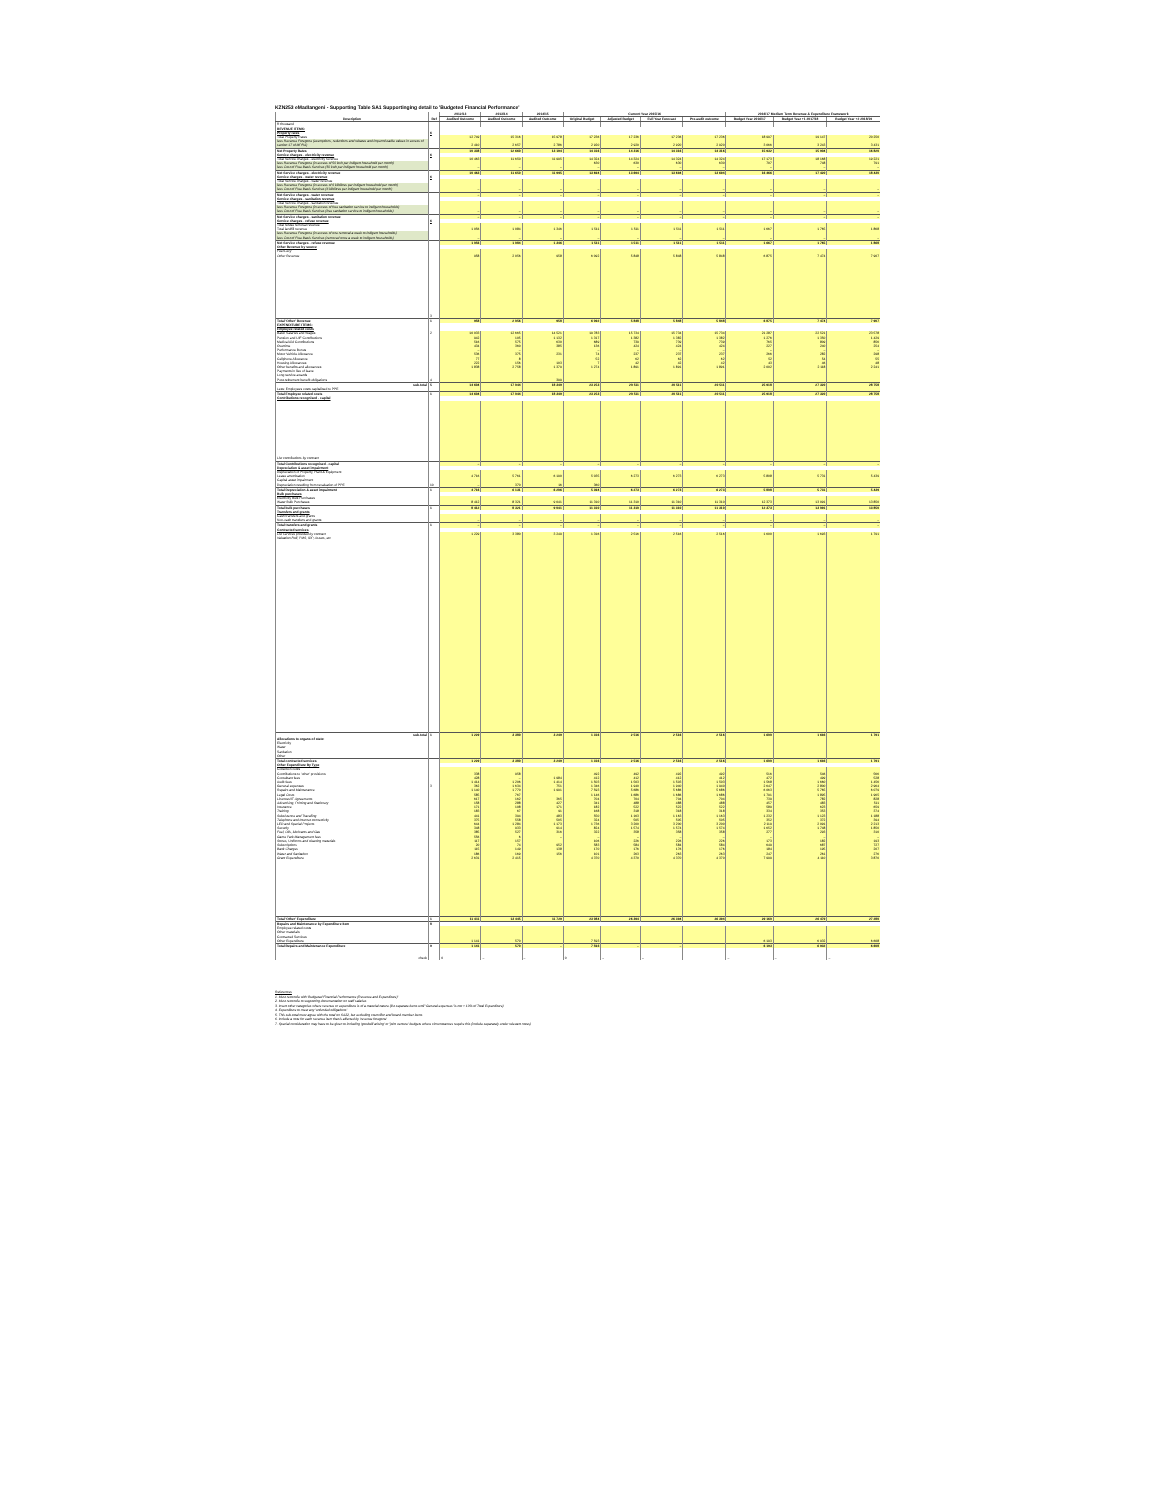KZN253 eMadlangeni - Supporting Table SA1 Supportinging detail to 'Budgeted Financial Performance'
| Description | Ref | 2012/13 | 2013/14 | 2014/15 | Current Year 2015/16 | | | | 2016/17 Medium Term Revenue & Expenditure Framework | | |
| --- | --- | --- | --- | --- | --- | --- | --- | --- | --- | --- | --- |
| | | Audited Outcome | Audited Outcome | Audited Outcome | Original Budget | Adjusted Budget | Full Year Forecast | Pre-audit outcome | Budget Year 2016/17 | Budget Year +1 2017/18 | Budget Year +2 2018/19 |
| R thousand | | | | | | | | | | | |
| REVENUE ITEMS: | | | | | | | | | | | |
| Property rates | 6 | | | | | | | | | | |
| Total Property Rates | | 12 749 | 15 316 | 15 978 | 17 236 | 17 236 | 17 236 | 17 236 | 18 997 | 19 147 | 20 250 |
| less Revenue Foregone (exemptions, reductions and rebates and impermissable values in excess of section 17 of MPRA) | | 2 410 | 2 657 | 2 786 | 2 920 | 2 920 | 2 920 | 2 920 | 3 066 | 3 243 | 3 431 |
| Net Property Rates | | 10 338 | 12 660 | 13 194 | 14 316 | 14 316 | 14 316 | 14 316 | 15 932 | 15 904 | 16 820 |
| Service charges - electricity revenue | 6 | | | | | | | | | | |
| Total Service charges - electricity revenue | | 10 463 | 11 650 | 11 995 | 14 324 | 14 324 | 14 324 | 14 324 | 17 173 | 18 168 | 19 221 |
| less Revenue Foregone (in excess of 50 kwh per indigent household per month) | | | | | 630 | 630 | 630 | 630 | 707 | 748 | 791 |
| less Cost of Free Basis Services (50 kwh per indigent household per month) | | – | – | – | – | – | – | – | – | – | – |
| Net Service charges - electricity revenue | | 10 463 | 11 650 | 11 995 | 13 694 | 13 694 | 13 694 | 13 694 | 16 466 | 17 420 | 18 430 |
| Service charges - water revenue | 6 | | | | | | | | | | |
| Total Service charges - water revenue | | | | | | | | | | | |
| less Revenue Foregone (in excess of 6 kilolitres per indigent household per month) | | | | | | | | | | | |
| less Cost of Free Basis Services (6 kilolitres per indigent household per month) | | – | – | – | – | – | – | – | – | – | – |
| Net Service charges - water revenue | | – | – | – | – | – | – | – | – | – | – |
| Service charges - sanitation revenue | | | | | | | | | | | |
| Total Service charges - sanitation revenue | | | | | | | | | | | |
| less Revenue Foregone (in excess of free sanitation service to indigent households) | | | | | | | | | | | |
| less Cost of Free Basis Services (free sanitation service to indigent households) | | – | – | – | – | – | – | – | – | – | – |
| Net Service charges - sanitation revenue | | – | – | – | – | – | – | – | – | – | – |
| Service charges - refuse revenue | 6 | | | | | | | | | | |
| Total refuse removal revenue Total landfill revenue | | 1 056 | 1 084 | 1 346 | 1 511 | 1 511 | 1 511 | 1 511 | 1 667 | 1 765 | 1 868 |
| less Revenue Foregone (in excess of one removal a week to indigent households) | | | | | | | | | | | |
| less Cost of Free Basis Services (removed once a week to indigent households) | | – | – | – | – | – | – | – | – | – | – |
| Net Service charges - refuse revenue | | 1 056 | 1 084 | 1 346 | 1 511 | 1 511 | 1 511 | 1 511 | 1 667 | 1 765 | 1 868 |
| Other Revenue by source | | | | | | | | | | | |
| Fuel Levy Other Revenue | | 958 | 2 056 | 958 | 6 092 | 5 848 | 5 848 | 5 848 | 6 875 | 7 474 | 7 907 |
| | 3 | | | | | | | | | | |
| Total 'Other' Revenue | 1 | 958 | 2 056 | 958 | 6 092 | 5 848 | 5 848 | 5 848 | 6 875 | 7 474 | 7 907 |
| EXPENDITURE ITEMS: Employee related costs | | | | | | | | | | | |
| Basic Salaries and Wages | 2 | 10 033 | 12 665 | 14 521 | 19 783 | 15 734 | 15 734 | 15 734 | 21 287 | 22 521 | 23 578 |
| Pension and UIF Contributions | | 942 | 105 | 1 132 | 1 317 | 1 382 | 1 382 | 1 382 | 1 276 | 1 350 | 1 429 |
| Medical Aid Contributions | | 516 | 575 | 630 | 689 | 739 | 739 | 739 | 765 | 809 | 856 |
| Overtime | | 434 | 360 | 385 | 136 | 424 | 424 | 424 | 227 | 240 | 254 |
| Performance Bonus | | – | – | | – | – | – | – | – | – | – |
| Motor Vehicle Allowance | | 536 | 375 | 231 | 74 | 237 | 237 | 237 | 266 | 282 | 298 |
| Cellphone Allowance | | 77 | 8 | | 52 | 62 | 62 | 62 | 52 | 54 | 55 |
| Housing Allowances | | 222 | 156 | 103 | 7 | 42 | 42 | 42 | 43 | 46 | 48 |
| Other benefits and allowances | | 1 838 | 2 758 | 1 379 | 1 274 | 1 891 | 1 891 | 1 891 | 2 002 | 2 118 | 2 241 |
| Payments in lieu of leave Long service awards Post-retirement benefit obligations | 4 | | | 399 | | | | | | | |
| sub-total | 5 | 14 604 | 17 044 | 18 349 | 23 253 | 20 511 | 20 511 | 20 511 | 25 918 | 27 320 | 28 758 |
| Less: Employees costs capitalised to PPE | | | | | | | | | | | |
| Total Employee related costs | 1 | 14 604 | 17 044 | 18 349 | 23 253 | 20 511 | 20 511 | 20 511 | 25 918 | 27 320 | 28 758 |
| Contributions recognised - capital | | | | | | | | | | | |
| List contributions by contract | | | | | | | | | | | |
| Total Contributions recognised - capital | | – | – | – | – | – | – | – | – | – | – |
| Depreciation & asset impairment | | | | | | | | | | | |
| Depreciation of Property, Plant & Equipment Lease amortisation | | 4 716 | 5 761 | 6 190 | 5 035 | 6 273 | 6 273 | 6 273 | 5 808 | 5 731 | 5 439 |
| Capital asset impairment Depreciation resulting from revaluation of PPE | 10 | – | 370 | 16 | 360 | | | | | | |
| Total Depreciation & asset impairment | 1 | 4 716 | 6 131 | 6 206 | 5 394 | 6 273 | 6 273 | 6 273 | 5 808 | 5 731 | 5 439 |
| Bulk purchases | | | | | | | | | | | |
| Electricity Bulk Purchases Water Bulk Purchases | | 8 412 | 8 321 | 9 041 | 11 310 | 11 310 | 11 310 | 11 310 | 12 373 | 13 091 | 13 850 |
| Total bulk purchases | 1 | 8 412 | 8 321 | 9 041 | 11 310 | 11 310 | 11 310 | 11 310 | 12 373 | 13 091 | 13 850 |
| Transfers and grants | | | | | | | | | | | |
| Cash transfers and grants Non-cash transfers and grants | | – | – | – | – | – | – | – | – | – | – |
| Total transfers and grants | 1 | – | – | – | – | – | – | – | – | – | – |
| Contracted services | | | | | | | | | | | |
| List services provided by contract Valuation Roll, PMS, IDP, Assets, etc | | 1 229 | 3 380 | 3 249 | 1 316 | 2 516 | 2 516 | 2 516 | 1 600 | 1 693 | 1 791 |
| sub-total | 1 | 1 229 | 3 380 | 3 249 | 1 316 | 2 516 | 2 516 | 2 516 | 1 600 | 1 693 | 1 791 |
| Allocations to organs of state: Electricity Water Sanitation Other | | | | | | | | | | | |
| Total contracted services | | 1 229 | 3 380 | 3 249 | 1 316 | 2 516 | 2 516 | 2 516 | 1 600 | 1 693 | 1 791 |
| Other Expenditure By Type | | | | | | | | | | | |
| Collection costs Contributions to 'other' provisions | | 338 | 958 | | 492 | 492 | 492 | 492 | 516 | 546 | 566 |
| Consultant fees | | 428 | – | 1 984 | 412 | 412 | 412 | 412 | 472 | 499 | 528 |
| Audit fees | | 1 414 | 1 206 | 1 414 | 1 503 | 1 503 | 1 503 | 1 503 | 1 568 | 1 660 | 1 456 |
| General expenses | 3 | 362 | 1 634 | 751 | 1 346 | 1 940 | 1 940 | 1 940 | 2 647 | 2 800 | 2 964 |
| Repairs and Maintenance | | 1 140 | 1 770 | 1 991 | 7 593 | 5 686 | 5 686 | 5 686 | 6 063 | 5 765 | 6 079 |
| Legal Costs | | 585 | 767 | | 1 146 | 1 686 | 1 686 | 1 686 | 1 791 | 1 895 | 1 965 |
| Licences/IT Agreements | | 617 | 162 | 365 | 704 | 704 | 704 | 704 | 739 | 782 | 828 |
| Advertising, Printing and Stationery | | 158 | 288 | 427 | 341 | 488 | 488 | 488 | 457 | 483 | 511 |
| Insurance | | 171 | 108 | 171 | 182 | 522 | 522 | 522 | 589 | 623 | 659 |
| Training | | 183 | 67 | 91 | 168 | 318 | 318 | 318 | 334 | 353 | 374 |
| Subsistence and Travelling | | 441 | 394 | 483 | 550 | 1 163 | 1 163 | 1 163 | 1 232 | 1 123 | 1 188 |
| Telephone and Internet connectivity | | 375 | 558 | 505 | 324 | 505 | 505 | 505 | 352 | 372 | 394 |
| LED and Special Projects | | 644 | 1 284 | 1 173 | 1 736 | 3 200 | 3 200 | 3 200 | 2 119 | 2 091 | 2 213 |
| Security | | 348 | 933 | 914 | 824 | 1 574 | 1 574 | 1 574 | 1 652 | 1 748 | 1 850 |
| Fuel, Oils, lubricants and Gas | | 385 | 527 | 316 | 322 | 358 | 358 | 358 | 277 | 293 | 310 |
| Game Park Management fees | | 556 | 6 | – | – | – | – | – | – | – | – |
| Stores, Uniforms and cleaning materials | | 117 | 157 | | 106 | 226 | 226 | 226 | 173 | 182 | 193 |
| Subscriptions | | 20 | 74 | 952 | 583 | 584 | 584 | 584 | 649 | 687 | 727 |
| Bank Charges | | 115 | 149 | 138 | 170 | 176 | 176 | 176 | 184 | 195 | 207 |
| Water and Sanitation | | 186 | 169 | 156 | 101 | 263 | 263 | 263 | 247 | 261 | 276 |
| Grant Expenditure | | 2 631 | 2 415 | | 4 370 | 4 370 | 4 370 | 4 370 | 7 999 | 4 110 | 3 870 |
| Total 'Other' Expenditure | 1 | 11 411 | 13 445 | 11 729 | 23 084 | 26 394 | 26 394 | 26 394 | 29 160 | 26 479 | 27 280 |
| Repairs and Maintenance by Expenditure Item | 8 | | | | | | | | | | |
| Employee related costs Other materials Contracted Services Other Expenditure | | 1 141 | 570 | | 7 593 | | | | 6 193 | 6 932 | 6 608 |
| Total Repairs and Maintenance Expenditure | 9 | 1 141 | 570 | – | 7 593 | – | – | | 6 193 | 6 932 | 6 608 |
| check | | 0 | – | – | 0 | – | – | | – | – | – |
References
1. Must reconcile with 'Budgeted Financial Performance (Revenue and Expenditure)'
2. Must reconcile to supporting documentation on staff salaries
3. Insert other categories where revenue or expenditure is of a material nature (list separate items until 'General expenses' is not > 10% of Total Expenditure)
4. Expenditure to meet any 'unfunded obligations'
5. This sub-total must agree with the total on SA22, but excluding councillor and board member items
6. Include a note for each revenue item that is affected by 'revenue foregone'
7. Special consideration may have to be given to including 'goodwill arising' or 'joint venture' budgets where circumstances require this (include separately under relevant notes)